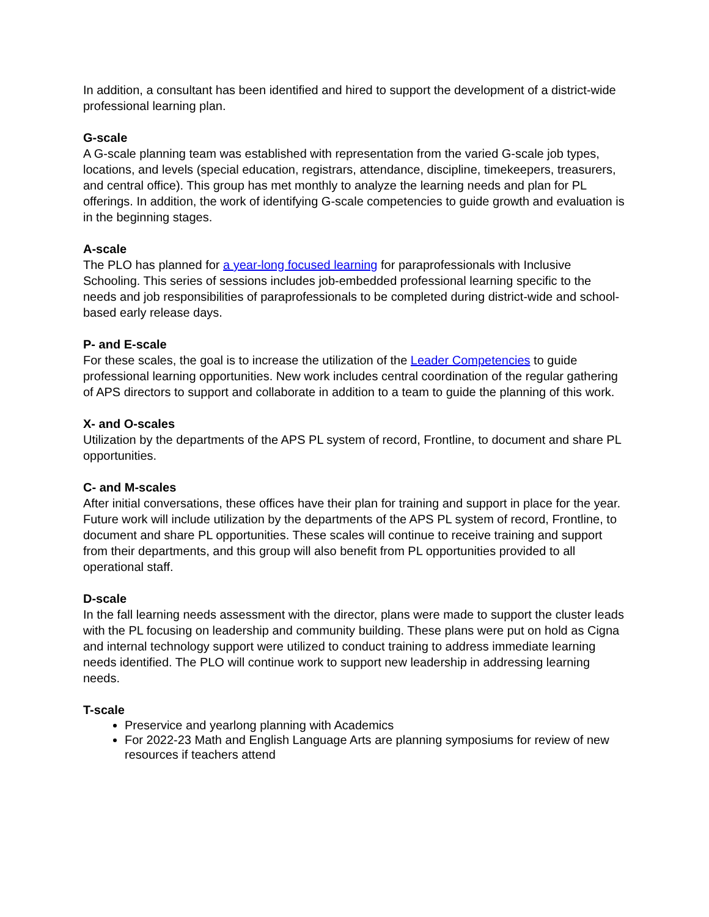In addition, a consultant has been identified and hired to support the development of a district-wide professional learning plan.
G-scale
A G-scale planning team was established with representation from the varied G-scale job types, locations, and levels (special education, registrars, attendance, discipline, timekeepers, treasurers, and central office). This group has met monthly to analyze the learning needs and plan for PL offerings. In addition, the work of identifying G-scale competencies to guide growth and evaluation is in the beginning stages.
A-scale
The PLO has planned for a year-long focused learning for paraprofessionals with Inclusive Schooling. This series of sessions includes job-embedded professional learning specific to the needs and job responsibilities of paraprofessionals to be completed during district-wide and school-based early release days.
P- and E-scale
For these scales, the goal is to increase the utilization of the Leader Competencies to guide professional learning opportunities. New work includes central coordination of the regular gathering of APS directors to support and collaborate in addition to a team to guide the planning of this work.
X- and O-scales
Utilization by the departments of the APS PL system of record, Frontline, to document and share PL opportunities.
C- and M-scales
After initial conversations, these offices have their plan for training and support in place for the year. Future work will include utilization by the departments of the APS PL system of record, Frontline, to document and share PL opportunities. These scales will continue to receive training and support from their departments, and this group will also benefit from PL opportunities provided to all operational staff.
D-scale
In the fall learning needs assessment with the director, plans were made to support the cluster leads with the PL focusing on leadership and community building. These plans were put on hold as Cigna and internal technology support were utilized to conduct training to address immediate learning needs identified. The PLO will continue work to support new leadership in addressing learning needs.
T-scale
Preservice and yearlong planning with Academics
For 2022-23 Math and English Language Arts are planning symposiums for review of new resources if teachers attend